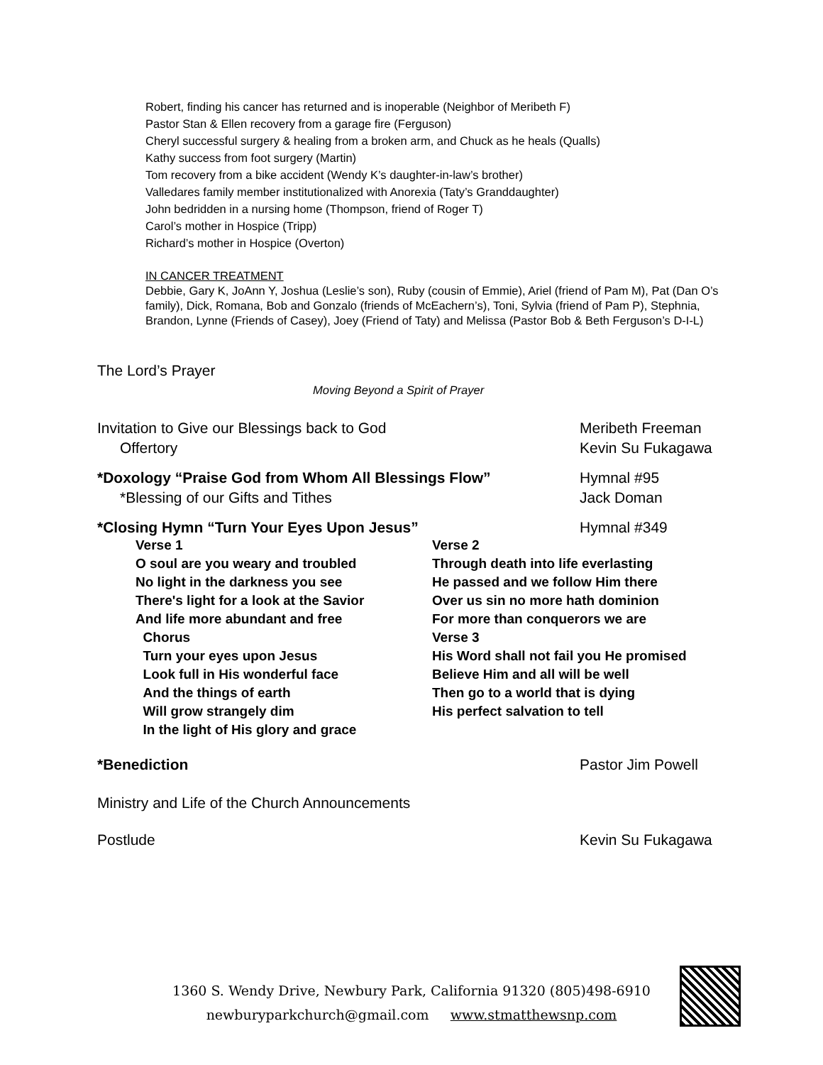Robert, finding his cancer has returned and is inoperable (Neighbor of Meribeth F)
Pastor Stan & Ellen recovery from a garage fire (Ferguson)
Cheryl successful surgery & healing from a broken arm, and Chuck as he heals (Qualls)
Kathy success from foot surgery (Martin)
Tom recovery from a bike accident (Wendy K’s daughter-in-law’s brother)
Valledares family member institutionalized with Anorexia (Taty’s Granddaughter)
John bedridden in a nursing home (Thompson, friend of Roger T)
Carol’s mother in Hospice (Tripp)
Richard’s mother in Hospice (Overton)
IN CANCER TREATMENT
Debbie, Gary K, JoAnn Y, Joshua (Leslie’s son), Ruby (cousin of Emmie), Ariel (friend of Pam M), Pat (Dan O’s family), Dick, Romana, Bob and Gonzalo (friends of McEachern’s), Toni, Sylvia (friend of Pam P), Stephnia, Brandon, Lynne (Friends of Casey), Joey (Friend of Taty) and Melissa (Pastor Bob & Beth Ferguson’s D-I-L)
The Lord’s Prayer
Moving Beyond a Spirit of Prayer
Invitation to Give our Blessings back to God Meribeth Freeman
Offertory Kevin Su Fukagawa
*Doxology “Praise God from Whom All Blessings Flow” Hymnal #95
*Blessing of our Gifts and Tithes Jack Doman
*Closing Hymn “Turn Your Eyes Upon Jesus” Hymnal #349
Verse 1
O soul are you weary and troubled
No light in the darkness you see
There's light for a look at the Savior
And life more abundant and free
Chorus
Turn your eyes upon Jesus
Look full in His wonderful face
And the things of earth
Will grow strangely dim
In the light of His glory and grace
Verse 2
Through death into life everlasting
He passed and we follow Him there
Over us sin no more hath dominion
For more than conquerors we are
Verse 3
His Word shall not fail you He promised
Believe Him and all will be well
Then go to a world that is dying
His perfect salvation to tell
*Benediction Pastor Jim Powell
Ministry and Life of the Church Announcements
Postlude Kevin Su Fukagawa
1360 S. Wendy Drive, Newbury Park, California 91320 (805)498-6910
newburyparkchurch@gmail.com www.stmatthewsnp.com